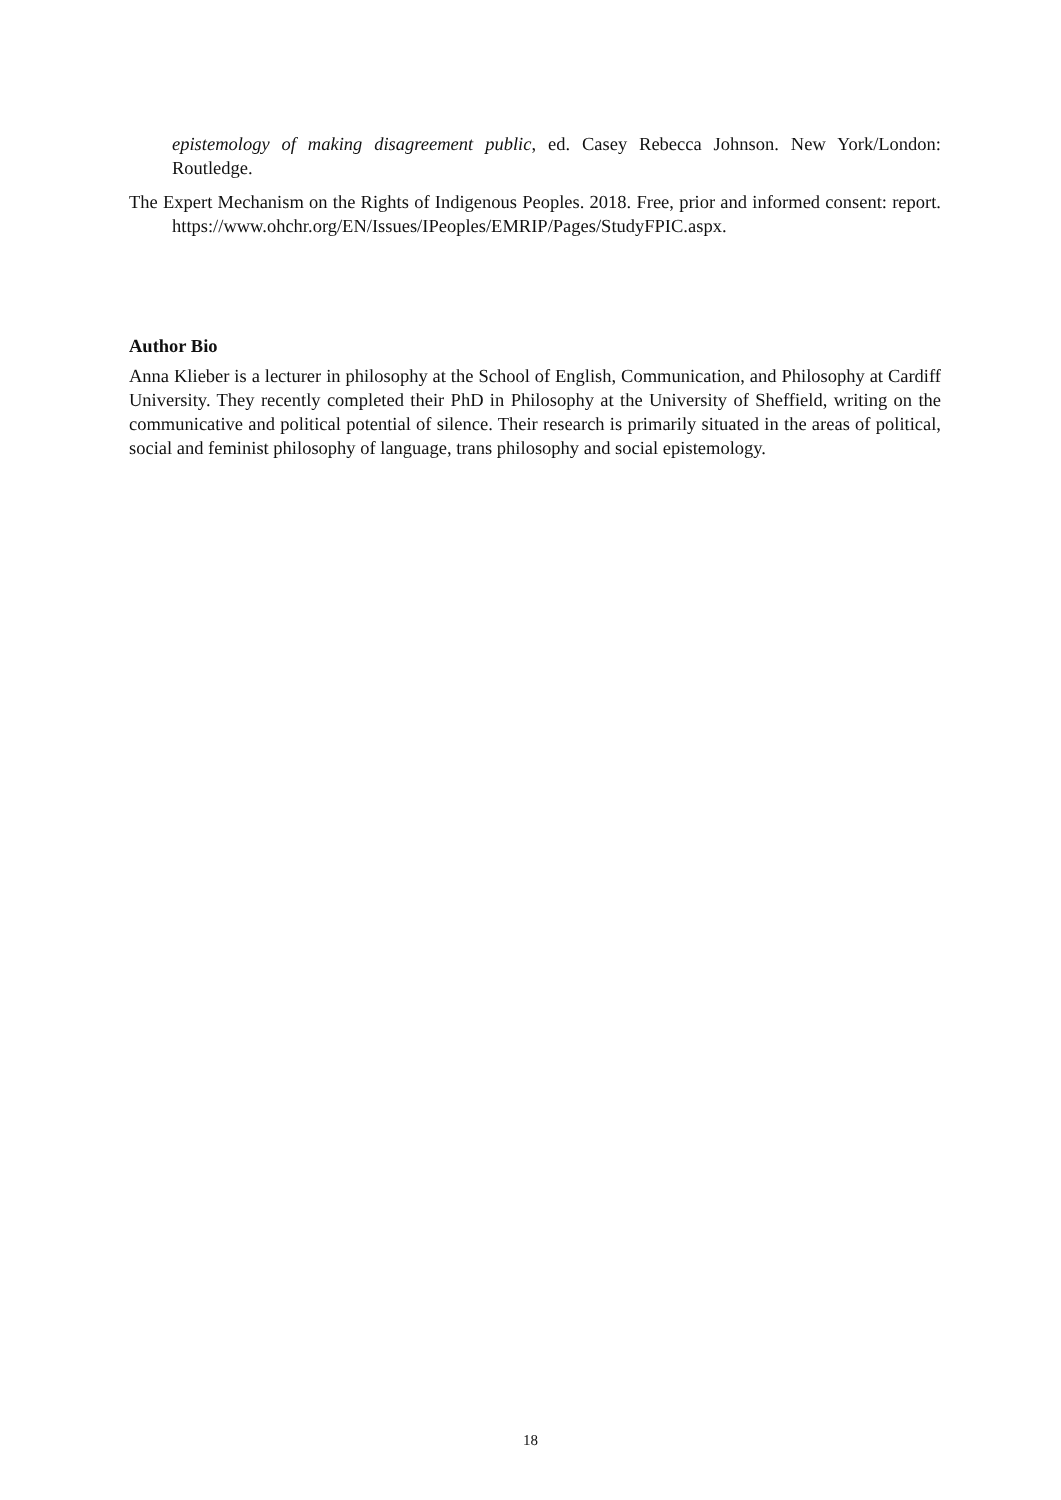epistemology of making disagreement public, ed. Casey Rebecca Johnson. New York/London: Routledge.
The Expert Mechanism on the Rights of Indigenous Peoples. 2018. Free, prior and informed consent: report. https://www.ohchr.org/EN/Issues/IPeoples/EMRIP/Pages/StudyFPIC.aspx.
Author Bio
Anna Klieber is a lecturer in philosophy at the School of English, Communication, and Philosophy at Cardiff University. They recently completed their PhD in Philosophy at the University of Sheffield, writing on the communicative and political potential of silence. Their research is primarily situated in the areas of political, social and feminist philosophy of language, trans philosophy and social epistemology.
18